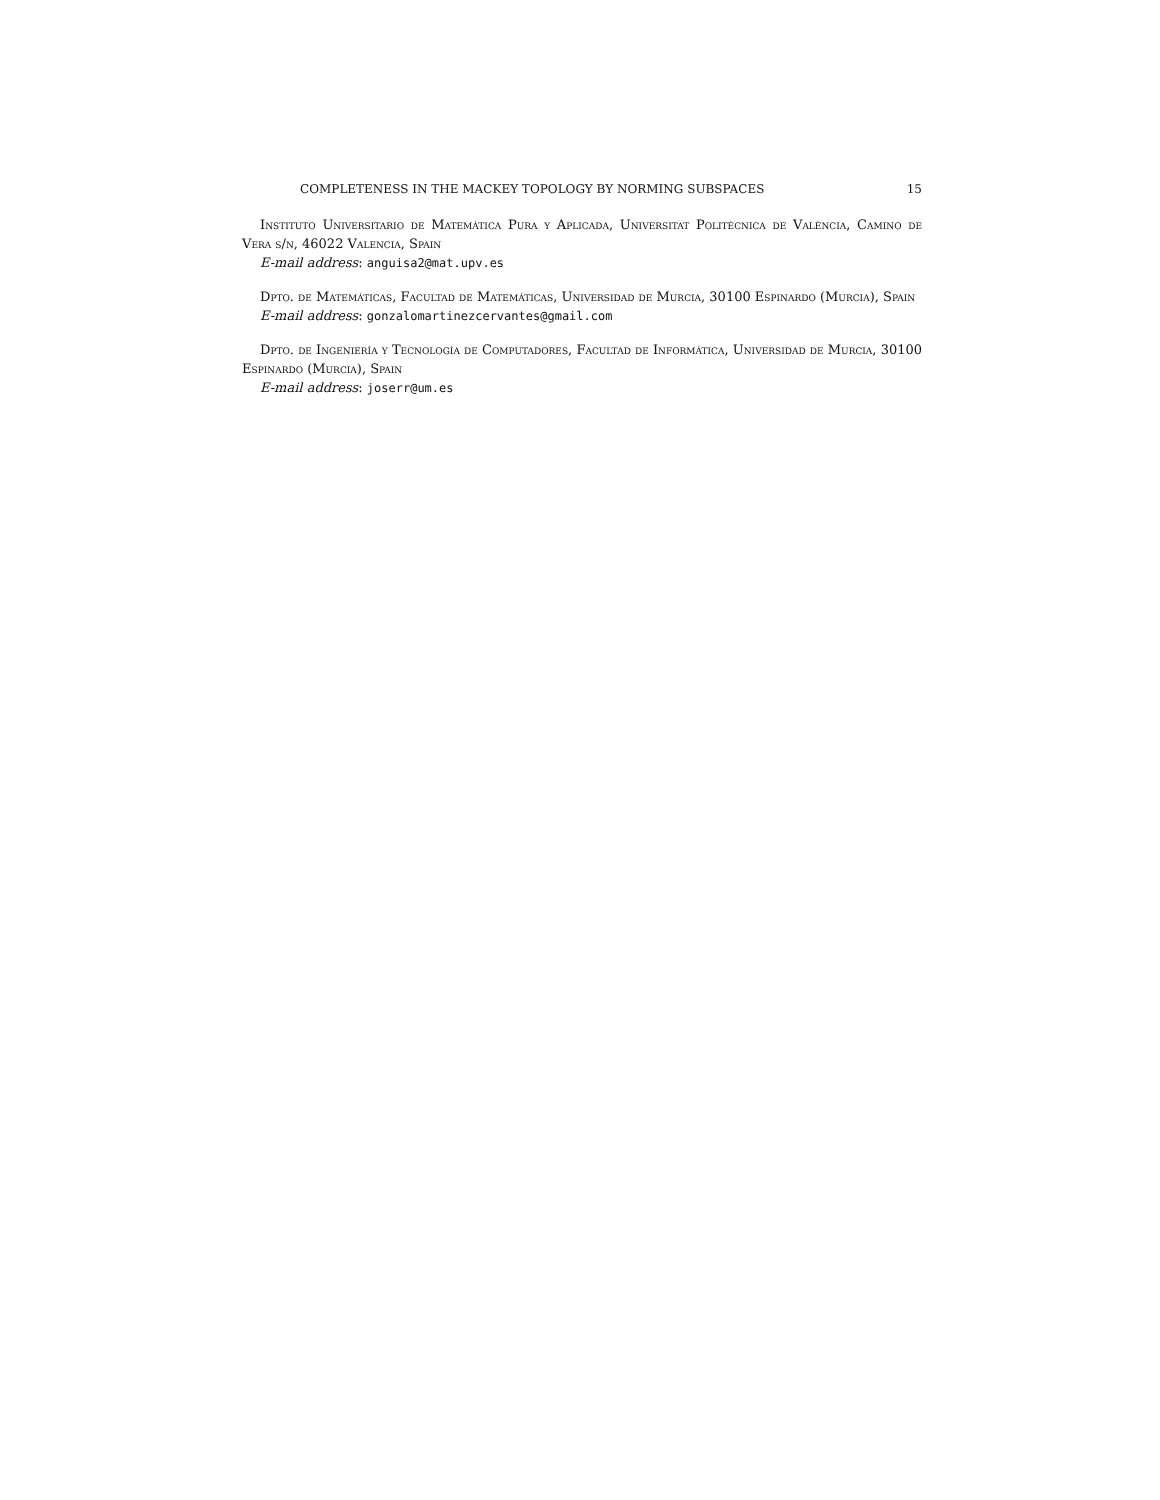COMPLETENESS IN THE MACKEY TOPOLOGY BY NORMING SUBSPACES 15
Instituto Universitario de Matemática Pura y Aplicada, Universitat Politècnica de València, Camino de Vera s/n, 46022 Valencia, Spain
E-mail address: anguisa2@mat.upv.es
Dpto. de Matemáticas, Facultad de Matemáticas, Universidad de Murcia, 30100 Espinardo (Murcia), Spain
E-mail address: gonzalomartinezcervantes@gmail.com
Dpto. de Ingeniería y Tecnología de Computadores, Facultad de Informática, Universidad de Murcia, 30100 Espinardo (Murcia), Spain
E-mail address: joserr@um.es